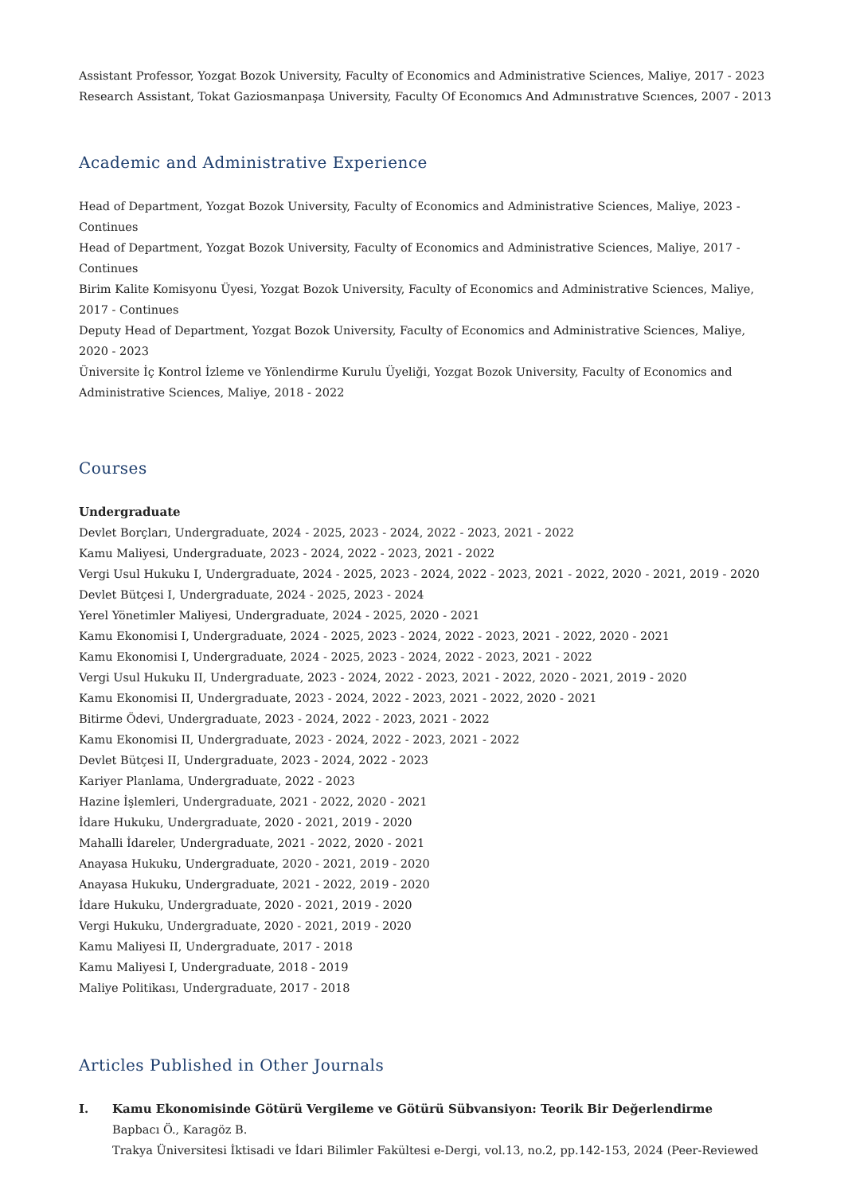Assistant Professor, Yozgat Bozok University, Faculty of Economics and Administrative Sciences, Maliye, 2017 - 2023
Research Assistant, Tokat Gaziosmanpaşa University, Faculty Of Economıcs And Admınıstratıve Scıences, 2007 - 2013
Academic and Administrative Experience
Head of Department, Yozgat Bozok University, Faculty of Economics and Administrative Sciences, Maliye, 2023 - Continues
Head of Department, Yozgat Bozok University, Faculty of Economics and Administrative Sciences, Maliye, 2017 - Continues
Birim Kalite Komisyonu Üyesi, Yozgat Bozok University, Faculty of Economics and Administrative Sciences, Maliye, 2017 - Continues
Deputy Head of Department, Yozgat Bozok University, Faculty of Economics and Administrative Sciences, Maliye, 2020 - 2023
Üniversite İç Kontrol İzleme ve Yönlendirme Kurulu Üyeliği, Yozgat Bozok University, Faculty of Economics and Administrative Sciences, Maliye, 2018 - 2022
Courses
Undergraduate
Devlet Borçları, Undergraduate, 2024 - 2025, 2023 - 2024, 2022 - 2023, 2021 - 2022
Kamu Maliyesi, Undergraduate, 2023 - 2024, 2022 - 2023, 2021 - 2022
Vergi Usul Hukuku I, Undergraduate, 2024 - 2025, 2023 - 2024, 2022 - 2023, 2021 - 2022, 2020 - 2021, 2019 - 2020
Devlet Bütçesi I, Undergraduate, 2024 - 2025, 2023 - 2024
Yerel Yönetimler Maliyesi, Undergraduate, 2024 - 2025, 2020 - 2021
Kamu Ekonomisi I, Undergraduate, 2024 - 2025, 2023 - 2024, 2022 - 2023, 2021 - 2022, 2020 - 2021
Kamu Ekonomisi I, Undergraduate, 2024 - 2025, 2023 - 2024, 2022 - 2023, 2021 - 2022
Vergi Usul Hukuku II, Undergraduate, 2023 - 2024, 2022 - 2023, 2021 - 2022, 2020 - 2021, 2019 - 2020
Kamu Ekonomisi II, Undergraduate, 2023 - 2024, 2022 - 2023, 2021 - 2022, 2020 - 2021
Bitirme Ödevi, Undergraduate, 2023 - 2024, 2022 - 2023, 2021 - 2022
Kamu Ekonomisi II, Undergraduate, 2023 - 2024, 2022 - 2023, 2021 - 2022
Devlet Bütçesi II, Undergraduate, 2023 - 2024, 2022 - 2023
Kariyer Planlama, Undergraduate, 2022 - 2023
Hazine İşlemleri, Undergraduate, 2021 - 2022, 2020 - 2021
İdare Hukuku, Undergraduate, 2020 - 2021, 2019 - 2020
Mahalli İdareler, Undergraduate, 2021 - 2022, 2020 - 2021
Anayasa Hukuku, Undergraduate, 2020 - 2021, 2019 - 2020
Anayasa Hukuku, Undergraduate, 2021 - 2022, 2019 - 2020
İdare Hukuku, Undergraduate, 2020 - 2021, 2019 - 2020
Vergi Hukuku, Undergraduate, 2020 - 2021, 2019 - 2020
Kamu Maliyesi II, Undergraduate, 2017 - 2018
Kamu Maliyesi I, Undergraduate, 2018 - 2019
Maliye Politikası, Undergraduate, 2017 - 2018
Articles Published in Other Journals
I. Kamu Ekonomisinde Götürü Vergileme ve Götürü Sübvansiyon: Teorik Bir Değerlendirme
Bapbacı Ö., Karagöz B.
Trakya Üniversitesi İktisadi ve İdari Bilimler Fakültesi e-Dergi, vol.13, no.2, pp.142-153, 2024 (Peer-Reviewed